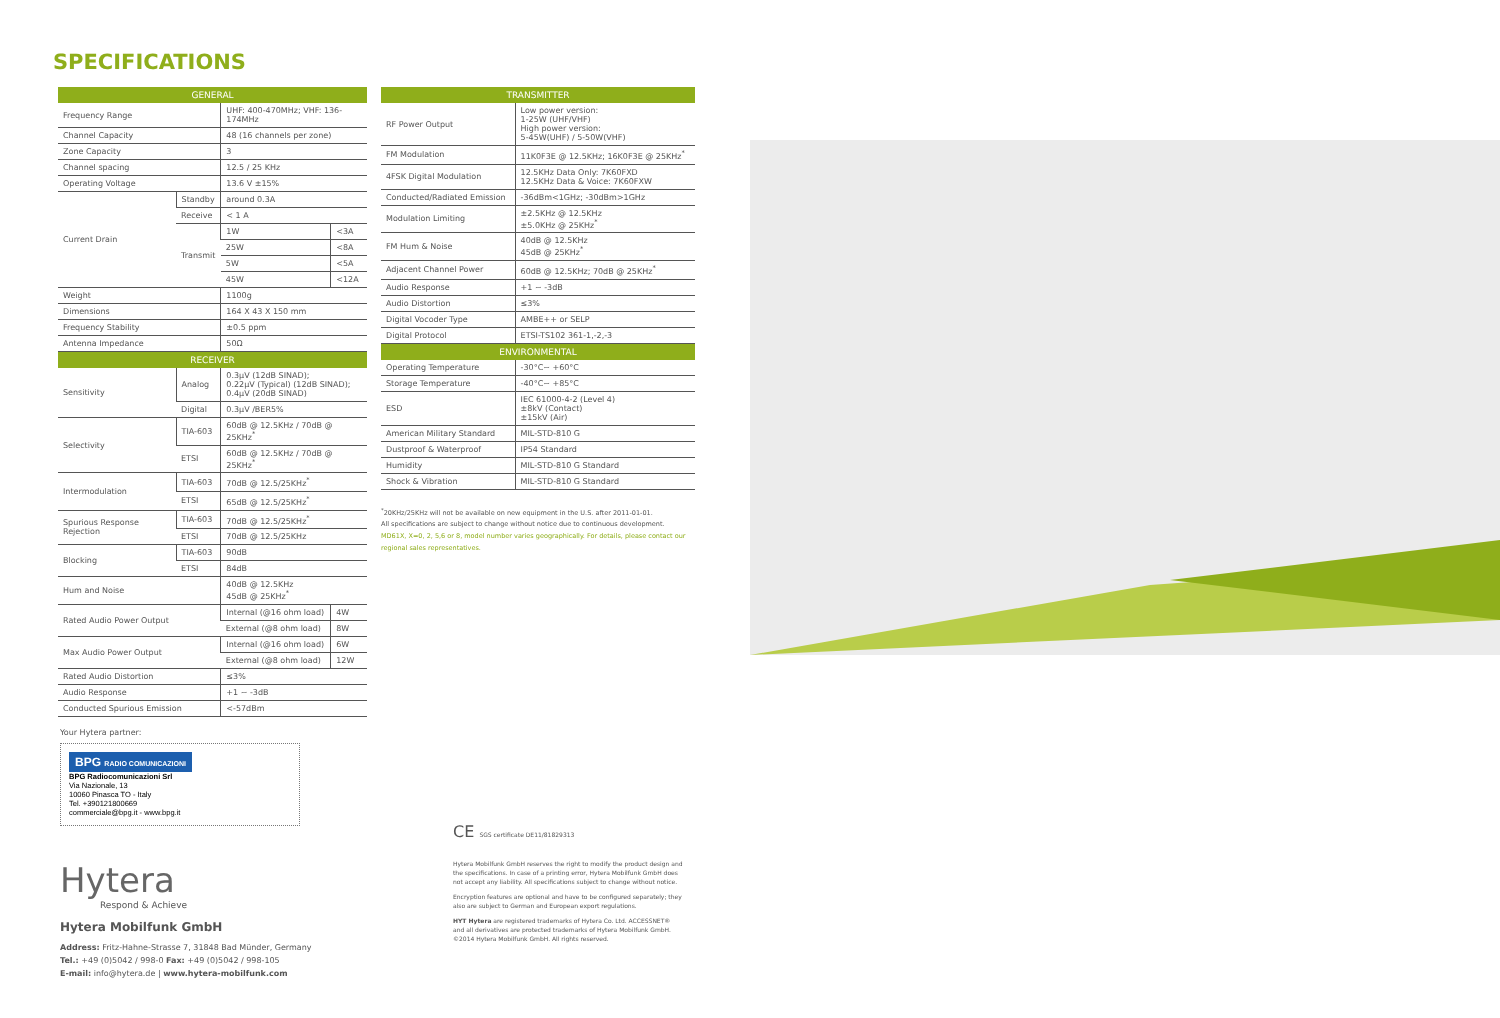SPECIFICATIONS
| GENERAL | | | |
| --- | --- | --- | --- |
| Frequency Range | | UHF: 400-470MHz; VHF: 136-174MHz | |
| Channel Capacity | | 48 (16 channels per zone) | |
| Zone Capacity | | 3 | |
| Channel spacing | | 12.5 / 25 KHz | |
| Operating Voltage | | 13.6 V ±15% | |
| Current Drain | Standby | around 0.3A | |
| | Receive | < 1 A | |
| | Transmit | 1W | <3A |
| | | 25W | <8A |
| | | 5W | <5A |
| | | 45W | <12A |
| Weight | | 1100g | |
| Dimensions | | 164 X 43 X 150 mm | |
| Frequency Stability | | ±0.5 ppm | |
| Antenna Impedance | | 50Ω | |
| RECEIVER | | | |
| Sensitivity | Analog | 0.3μV (12dB SINAD); 0.22μV (Typical) (12dB SINAD); 0.4μV (20dB SINAD) | |
| | Digital | 0.3μV /BER5% | |
| Selectivity | TIA-603 | 60dB @ 12.5KHz / 70dB @ 25KHz<sup>*</sup> | |
| | ETSI | 60dB @ 12.5KHz / 70dB @ 25KHz<sup>*</sup> | |
| Intermodulation | TIA-603 | 70dB @ 12.5/25KHz<sup>*</sup> | |
| | ETSI | 65dB @ 12.5/25KHz<sup>*</sup> | |
| Spurious Response Rejection | TIA-603 | 70dB @ 12.5/25KHz<sup>*</sup> | |
| | ETSI | 70dB @ 12.5/25KHz | |
| Blocking | TIA-603 | 90dB | |
| | ETSI | 84dB | |
| Hum and Noise | | 40dB @ 12.5KHz 45dB @ 25KHz<sup>*</sup> | |
| Rated Audio Power Output | | Internal (@16 ohm load) | 4W |
| | | External (@8 ohm load) | 8W |
| Max Audio Power Output | | Internal (@16 ohm load) | 6W |
| | | External (@8 ohm load) | 12W |
| Rated Audio Distortion | | ≤3% | |
| Audio Response | | +1 ~ -3dB | |
| Conducted Spurious Emission | | <-57dBm | |
| TRANSMITTER | |
| --- | --- |
| RF Power Output | Low power version: 1-25W (UHF/VHF) High power version: 5-45W(UHF) / 5-50W(VHF) |
| FM Modulation | 11K0F3E @ 12.5KHz; 16K0F3E @ 25KHz<sup>*</sup> |
| 4FSK Digital Modulation | 12.5KHz Data Only: 7K60FXD 12.5KHz Data & Voice: 7K60FXW |
| Conducted/Radiated Emission | -36dBm<1GHz; -30dBm>1GHz |
| Modulation Limiting | ±2.5KHz @ 12.5KHz ±5.0KHz @ 25KHz<sup>*</sup> |
| FM Hum & Noise | 40dB @ 12.5KHz 45dB @ 25KHz<sup>*</sup> |
| Adjacent Channel Power | 60dB @ 12.5KHz; 70dB @ 25KHz<sup>*</sup> |
| Audio Response | +1 ~ -3dB |
| Audio Distortion | ≤3% |
| Digital Vocoder Type | AMBE++ or SELP |
| Digital Protocol | ETSI-TS102 361-1,-2,-3 |
| ENVIRONMENTAL | |
| Operating Temperature | -30°C~ +60°C |
| Storage Temperature | -40°C~ +85°C |
| ESD | IEC 61000-4-2 (Level 4) ±8kV (Contact) ±15kV (Air) |
| American Military Standard | MIL-STD-810 G |
| Dustproof & Waterproof | IP54 Standard |
| Humidity | MIL-STD-810 G Standard |
| Shock & Vibration | MIL-STD-810 G Standard |
<sup>*</sup> 20KHz/25KHz will not be available on new equipment in the U.S. after 2011-01-01.
All specifications are subject to change without notice due to continuous development.
MD61X, X=0, 2, 5,6 or 8, model number varies geographically. For details, please contact our regional sales representatives.
Your Hytera partner:
BPG RADIO COMUNICAZIONI
BPG Radiocomunicazioni Srl
Via Nazionale, 13
10060 Pinasca TO - Italy
Tel. +390121800669
commerciale@bpg.it - www.bpg.it
Hytera
Respond & Achieve
Hytera Mobilfunk GmbH
Address: Fritz-Hahne-Strasse 7, 31848 Bad Münder, Germany
Tel.: +49 (0)5042 / 998-0 Fax: +49 (0)5042 / 998-105
E-mail: info@hytera.de | www.hytera-mobilfunk.com
CE SGS certificate DE11/81829313
Hytera Mobilfunk GmbH reserves the right to modify the product design and the specifications. In case of a printing error, Hytera Mobilfunk GmbH does not accept any liability. All specifications subject to change without notice.
Encryption features are optional and have to be configured separately; they also are subject to German and European export regulations.
HYT Hytera are registered trademarks of Hytera Co. Ltd. ACCESSNET® and all derivatives are protected trademarks of Hytera Mobilfunk GmbH. ©2014 Hytera Mobilfunk GmbH. All rights reserved.